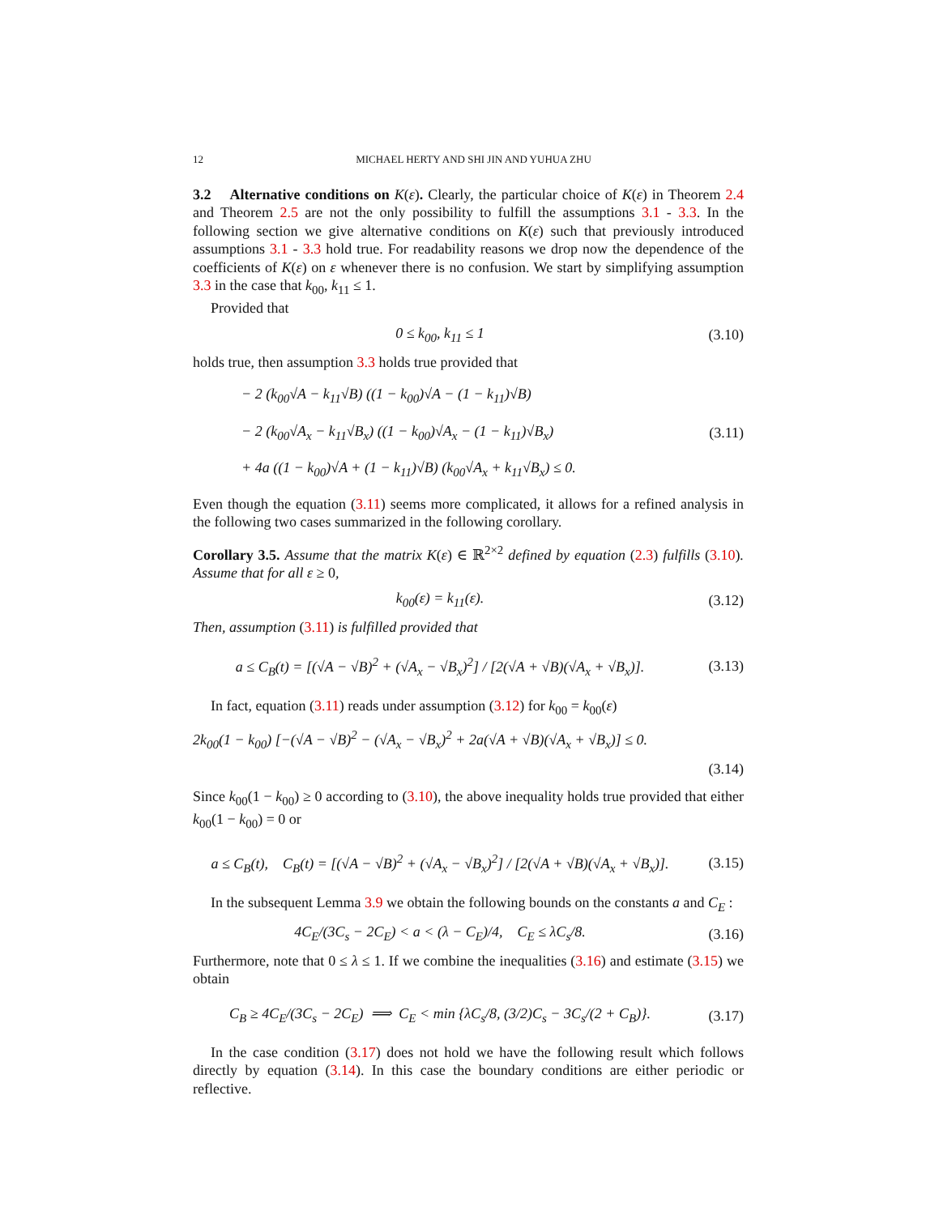12 MICHAEL HERTY AND SHI JIN AND YUHUA ZHU
3.2 Alternative conditions on K(ε). Clearly, the particular choice of K(ε) in Theorem 2.4 and Theorem 2.5 are not the only possibility to fulfill the assumptions 3.1 - 3.3. In the following section we give alternative conditions on K(ε) such that previously introduced assumptions 3.1 - 3.3 hold true. For readability reasons we drop now the dependence of the coefficients of K(ε) on ε whenever there is no confusion. We start by simplifying assumption 3.3 in the case that k<sub>00</sub>, k<sub>11</sub> ≤ 1.
Provided that
0 ≤ k<sub>00</sub>, k<sub>11</sub> ≤ 1 (3.10)
holds true, then assumption 3.3 holds true provided that
− 2 (k<sub>00</sub>√A − k<sub>11</sub>√B) ((1 − k<sub>00</sub>)√A − (1 − k<sub>11</sub>)√B)
− 2 (k<sub>00</sub>√A<sub>x</sub> − k<sub>11</sub>√B<sub>x</sub>) ((1 − k<sub>00</sub>)√A<sub>x</sub> − (1 − k<sub>11</sub>)√B<sub>x</sub>)
+ 4a ((1 − k<sub>00</sub>)√A + (1 − k<sub>11</sub>)√B) (k<sub>00</sub>√A<sub>x</sub> + k<sub>11</sub>√B<sub>x</sub>) ≤ 0.
(3.11)
Even though the equation (3.11) seems more complicated, it allows for a refined analysis in the following two cases summarized in the following corollary.
Corollary 3.5. Assume that the matrix K(ε) ∈ ℝ<sup>2×2</sup> defined by equation (2.3) fulfills (3.10). Assume that for all ε ≥ 0,
k<sub>00</sub>(ε) = k<sub>11</sub>(ε). (3.12)
Then, assumption (3.11) is fulfilled provided that
a ≤ C<sub>B</sub>(t) = [(√A − √B)<sup>2</sup> + (√A<sub>x</sub> − √B<sub>x</sub>)<sup>2</sup>] / [2(√A + √B)(√A<sub>x</sub> + √B<sub>x</sub>)].
(3.13)
In fact, equation (3.11) reads under assumption (3.12) for k<sub>00</sub> = k<sub>00</sub>(ε)
2k<sub>00</sub>(1 − k<sub>00</sub>) [−(√A − √B)<sup>2</sup> − (√A<sub>x</sub> − √B<sub>x</sub>)<sup>2</sup> + 2a(√A + √B)(√A<sub>x</sub> + √B<sub>x</sub>)] ≤ 0.
(3.14)
Since k<sub>00</sub>(1 − k<sub>00</sub>) ≥ 0 according to (3.10), the above inequality holds true provided that either k<sub>00</sub>(1 − k<sub>00</sub>) = 0 or
a ≤ C<sub>B</sub>(t), C<sub>B</sub>(t) = [(√A − √B)<sup>2</sup> + (√A<sub>x</sub> − √B<sub>x</sub>)<sup>2</sup>] / [2(√A + √B)(√A<sub>x</sub> + √B<sub>x</sub>)].
(3.15)
In the subsequent Lemma 3.9 we obtain the following bounds on the constants a and C<sub>E</sub> :
4C<sub>E</sub>/(3C<sub>s</sub> − 2C<sub>E</sub>) < a < (λ − C<sub>E</sub>)/4, C<sub>E</sub> ≤ λC<sub>s</sub>/8.
(3.16)
Furthermore, note that 0 ≤ λ ≤ 1. If we combine the inequalities (3.16) and estimate (3.15) we obtain
C<sub>B</sub> ≥ 4C<sub>E</sub>/(3C<sub>s</sub> − 2C<sub>E</sub>) ⟹ C<sub>E</sub> < min {λC<sub>s</sub>/8, (3/2)C<sub>s</sub> − 3C<sub>s</sub>/(2 + C<sub>B</sub>)}.
(3.17)
In the case condition (3.17) does not hold we have the following result which follows directly by equation (3.14). In this case the boundary conditions are either periodic or reflective.